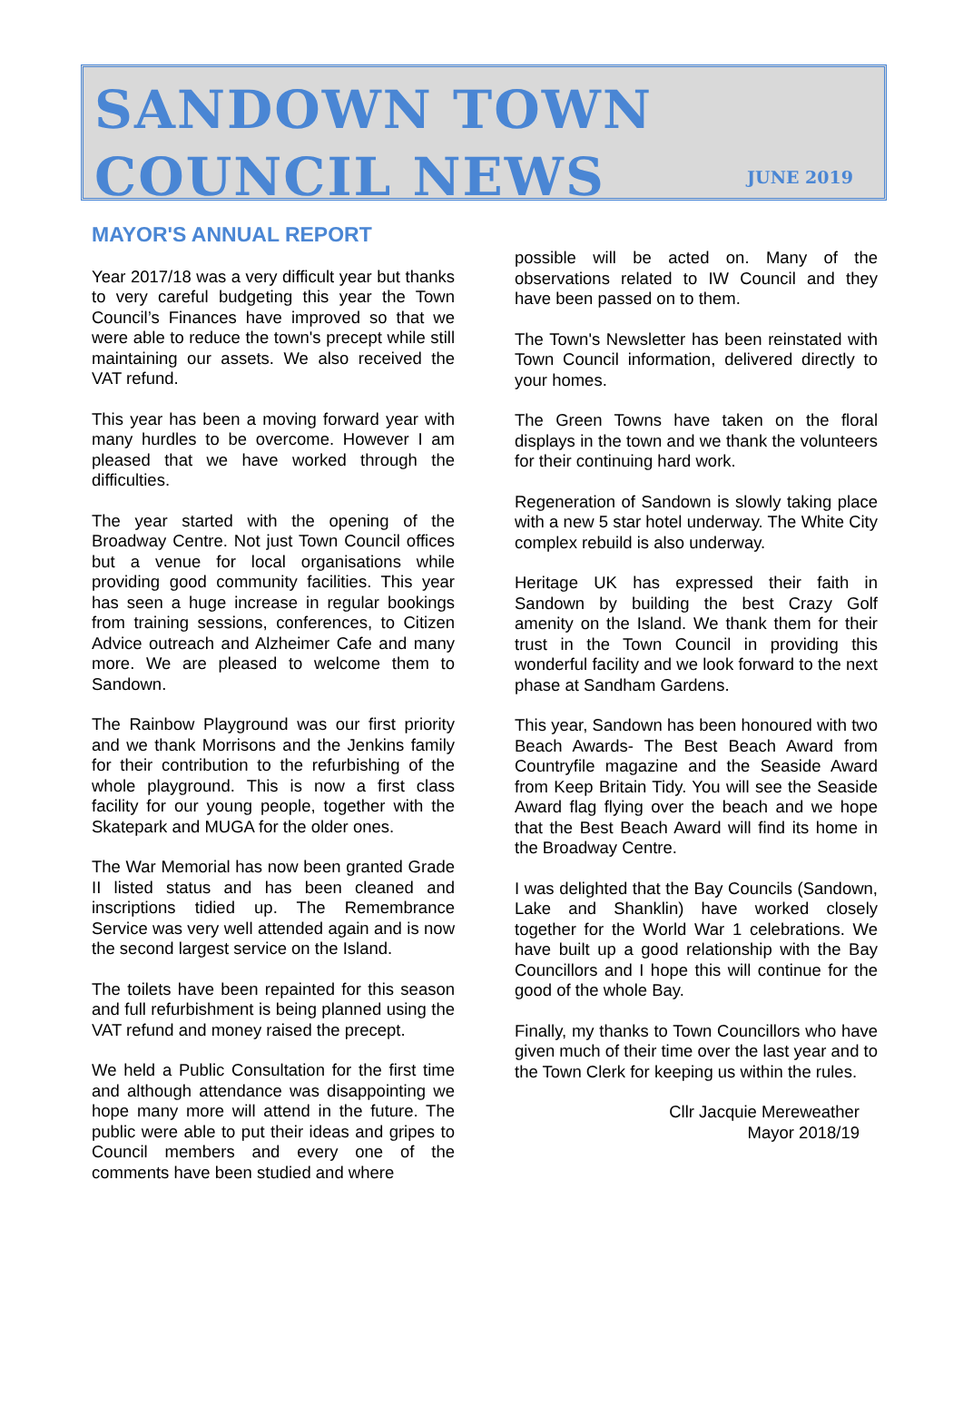SANDOWN TOWN
COUNCIL NEWS
JUNE 2019
MAYOR'S ANNUAL REPORT
Year 2017/18 was a very difficult year but thanks to very careful budgeting this year the Town Council’s Finances have improved so that we were able to reduce the town's precept while still maintaining our assets. We also received the VAT refund.
This year has been a moving forward year with many hurdles to be overcome. However I am pleased that we have worked through the difficulties.
The year started with the opening of the Broadway Centre. Not just Town Council offices but a venue for local organisations while providing good community facilities. This year has seen a huge increase in regular bookings from training sessions, conferences, to Citizen Advice outreach and Alzheimer Cafe and many more. We are pleased to welcome them to Sandown.
The Rainbow Playground was our first priority and we thank Morrisons and the Jenkins family for their contribution to the refurbishing of the whole playground. This is now a first class facility for our young people, together with the Skatepark and MUGA for the older ones.
The War Memorial has now been granted Grade II listed status and has been cleaned and inscriptions tidied up. The Remembrance Service was very well attended again and is now the second largest service on the Island.
The toilets have been repainted for this season and full refurbishment is being planned using the VAT refund and money raised the precept.
We held a Public Consultation for the first time and although attendance was disappointing we hope many more will attend in the future. The public were able to put their ideas and gripes to Council members and every one of the comments have been studied and where
possible will be acted on. Many of the observations related to IW Council and they have been passed on to them.
The Town's Newsletter has been reinstated with Town Council information, delivered directly to your homes.
The Green Towns have taken on the floral displays in the town and we thank the volunteers for their continuing hard work.
Regeneration of Sandown is slowly taking place with a new 5 star hotel underway. The White City complex rebuild is also underway.
Heritage UK has expressed their faith in Sandown by building the best Crazy Golf amenity on the Island. We thank them for their trust in the Town Council in providing this wonderful facility and we look forward to the next phase at Sandham Gardens.
This year, Sandown has been honoured with two Beach Awards- The Best Beach Award from Countryfile magazine and the Seaside Award from Keep Britain Tidy. You will see the Seaside Award flag flying over the beach and we hope that the Best Beach Award will find its home in the Broadway Centre.
I was delighted that the Bay Councils (Sandown, Lake and Shanklin) have worked closely together for the World War 1 celebrations. We have built up a good relationship with the Bay Councillors and I hope this will continue for the good of the whole Bay.
Finally, my thanks to Town Councillors who have given much of their time over the last year and to the Town Clerk for keeping us within the rules.
Cllr Jacquie Mereweather
Mayor 2018/19